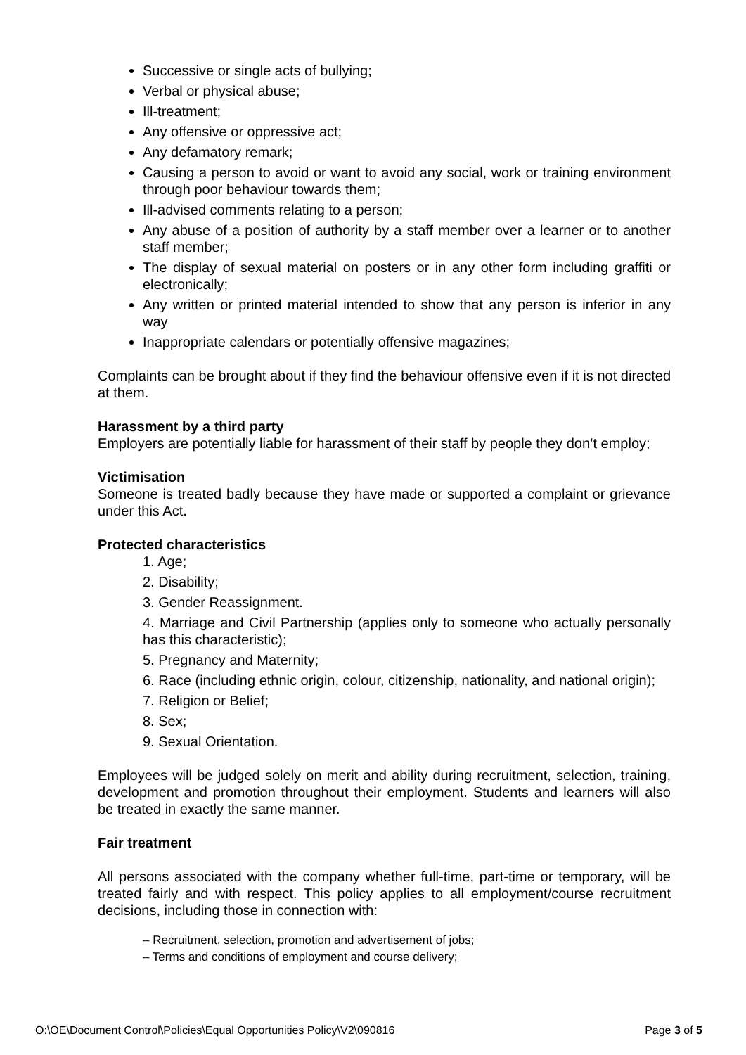Successive or single acts of bullying;
Verbal or physical abuse;
Ill-treatment;
Any offensive or oppressive act;
Any defamatory remark;
Causing a person to avoid or want to avoid any social, work or training environment through poor behaviour towards them;
Ill-advised comments relating to a person;
Any abuse of a position of authority by a staff member over a learner or to another staff member;
The display of sexual material on posters or in any other form including graffiti or electronically;
Any written or printed material intended to show that any person is inferior in any way
Inappropriate calendars or potentially offensive magazines;
Complaints can be brought about if they find the behaviour offensive even if it is not directed at them.
Harassment by a third party
Employers are potentially liable for harassment of their staff by people they don’t employ;
Victimisation
Someone is treated badly because they have made or supported a complaint or grievance under this Act.
Protected characteristics
1. Age;
2. Disability;
3. Gender Reassignment.
4. Marriage and Civil Partnership (applies only to someone who actually personally has this characteristic);
5. Pregnancy and Maternity;
6. Race (including ethnic origin, colour, citizenship, nationality, and national origin);
7. Religion or Belief;
8. Sex;
9. Sexual Orientation.
Employees will be judged solely on merit and ability during recruitment, selection, training, development and promotion throughout their employment. Students and learners will also be treated in exactly the same manner.
Fair treatment
All persons associated with the company whether full-time, part-time or temporary, will be treated fairly and with respect. This policy applies to all employment/course recruitment decisions, including those in connection with:
– Recruitment, selection, promotion and advertisement of jobs;
– Terms and conditions of employment and course delivery;
O:\OE\Document Control\Policies\Equal Opportunities Policy\V2\090816 Page 3 of 5